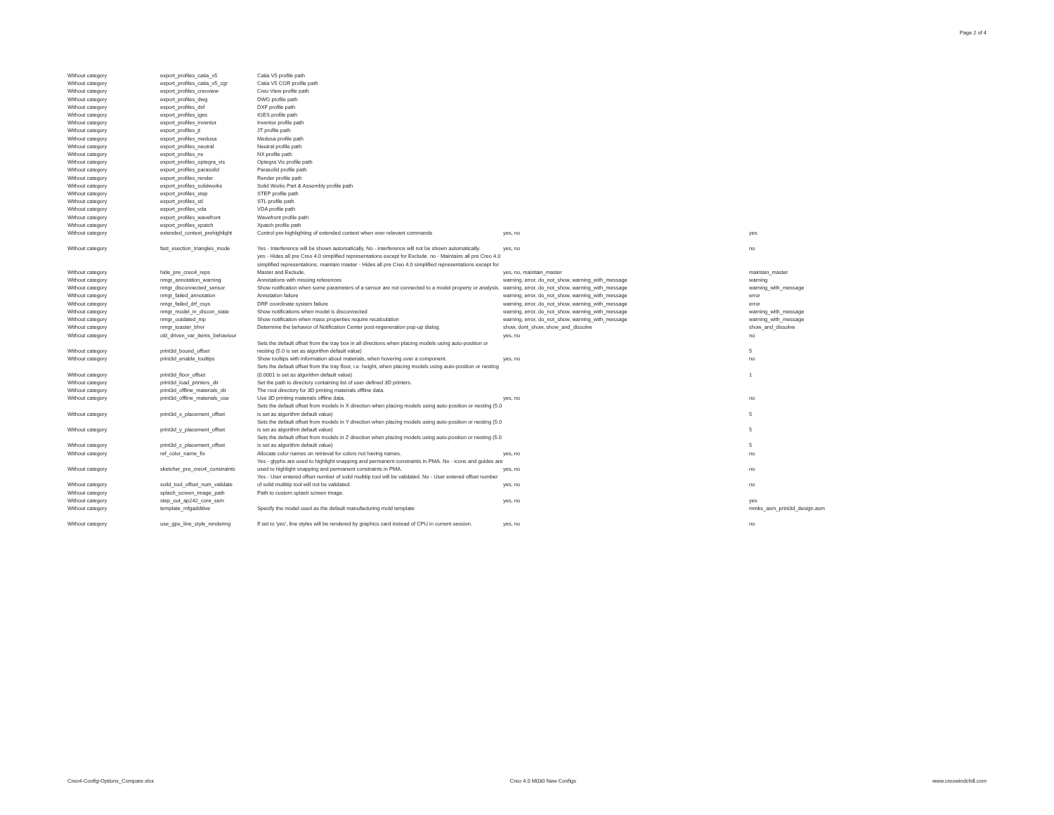Page 2 of 4
| Without category | export_profiles_catia_v5 | Catia V5 profile path | | |
| Without category | export_profiles_catia_v5_cgr | Catia V5 CGR profile path | | |
| Without category | export_profiles_creoview | Creo View profile path | | |
| Without category | export_profiles_dwg | DWG profile path | | |
| Without category | export_profiles_dxf | DXF profile path | | |
| Without category | export_profiles_iges | IGES profile path | | |
| Without category | export_profiles_inventor | Inventor profile path | | |
| Without category | export_profiles_jt | JT profile path | | |
| Without category | export_profiles_medusa | Medusa profile path | | |
| Without category | export_profiles_neutral | Neutral profile path | | |
| Without category | export_profiles_nx | NX profile path | | |
| Without category | export_profiles_optegra_vis | Optegra Vis profile path | | |
| Without category | export_profiles_parasolid | Parasolid profile path | | |
| Without category | export_profiles_render | Render profile path | | |
| Without category | export_profiles_solidworks | Solid Works Part & Assembly profile path | | |
| Without category | export_profiles_step | STEP profile path | | |
| Without category | export_profiles_stl | STL profile path | | |
| Without category | export_profiles_vda | VDA profile path | | |
| Without category | export_profiles_wavefront | Wavefront profile path | | |
| Without category | export_profiles_xpatch | Xpatch profile path | | |
| Without category | extended_context_prehighlight | Control pre-highlighting of extended context when over relevant commands | yes, no | yes |
| Without category | fast_xsection_triangles_mode | Yes - Interference will be shown automatically, No - interference will not be shown automatically. | yes, no | no |
| Without category | hide_pre_creo4_reps | yes - Hides all pre Creo 4.0 simplified representations except for Exclude. no - Maintains all pre Creo 4.0 simplified representations. maintain master - Hides all pre Creo 4.0 simplified representations except for Master and Exclude. | yes, no, maintain_master | maintain_master |
| Without category | nmgr_annotation_warning | Annotations with missing references | warning, error, do_not_show, warning_with_message | warning |
| Without category | nmgr_disconnected_sensor | Show notification when some parameters of a sensor are not connected to a model property or analysis. | warning, error, do_not_show, warning_with_message | warning_with_message |
| Without category | nmgr_failed_annotation | Annotation failure | warning, error, do_not_show, warning_with_message | error |
| Without category | nmgr_failed_drf_csys | DRF coordinate system failure | warning, error, do_not_show, warning_with_message | error |
| Without category | nmgr_model_in_discon_state | Show notifications when model is disconnected | warning, error, do_not_show, warning_with_message | warning_with_message |
| Without category | nmgr_outdated_mp | Show notification when mass properties require recalculation | warning, error, do_not_show, warning_with_message | warning_with_message |
| Without category | nmgr_toaster_bhvr | Determine the behavior of Notification Center post-regeneration pop-up dialog. | show, dont_show, show_and_dissolve | show_and_dissolve |
| Without category | old_driven_var_items_behaviour | | yes, no | no |
| Without category | print3d_bound_offset | Sets the default offset from the tray box in all directions when placing models using auto-position or nesting (5.0 is set as algorithm default value) | | 5 |
| Without category | print3d_enable_tooltips | Show tooltips with information about materials, when hovering over a component. | yes, no | no |
| Without category | print3d_floor_offset | Sets the default offset from the tray floor, i.e. height, when placing models using auto-position or nesting (0.0001 is set as algorithm default value) | | 1 |
| Without category | print3d_load_printers_dir | Set the path to directory containing list of user-defined 3D printers. | | |
| Without category | print3d_offline_materials_dir | The root directory for 3D printing mateirals offline data. | | |
| Without category | print3d_offline_materials_use | Use 3D printing materials offline data. | yes, no | no |
| Without category | print3d_x_placement_offset | Sets the default offset from models in X direction when placing models using auto-position or nesting (5.0 is set as algorithm default value) | | 5 |
| Without category | print3d_y_placement_offset | Sets the default offset from models in Y direction when placing models using auto-position or nesting (5.0 is set as algorithm default value) | | 5 |
| Without category | print3d_z_placement_offset | Sets the default offset from models in Z direction when placing models using auto-position or nesting (5.0 is set as algorithm default value) | | 5 |
| Without category | ref_color_name_fix | Allocate color names on retrieval for colors not having names. | yes, no | no |
| Without category | sketcher_pre_creo4_constraints | Yes - glyphs are used to highlight snapping and permanent constraints in PMA. No - icons and guides are used to highlight snapping and permanent constraints in PMA. | yes, no | no |
| Without category | soild_tool_offset_num_validate | Yes - User entered offset number of solid multitip tool will be validated. No - User entered offset number of solid multitip tool will not be validated. | yes, no | no |
| Without category | splash_screen_image_path | Path to custom splash screen image. | | |
| Without category | step_out_ap242_core_sem | | yes, no | yes |
| Without category | template_mfgadditive | Specify the model used as the default manufacturing mold template | | mmks_asm_print3d_design.asm |
| Without category | use_gpu_line_style_rendering | If set to 'yes', line styles will be rendered by graphics card instead of CPU in current session. | yes, no | no |
Creo4-Config-Options_Compare.xlsx Creo 4.0 M030 New Configs www.creowindchill.com